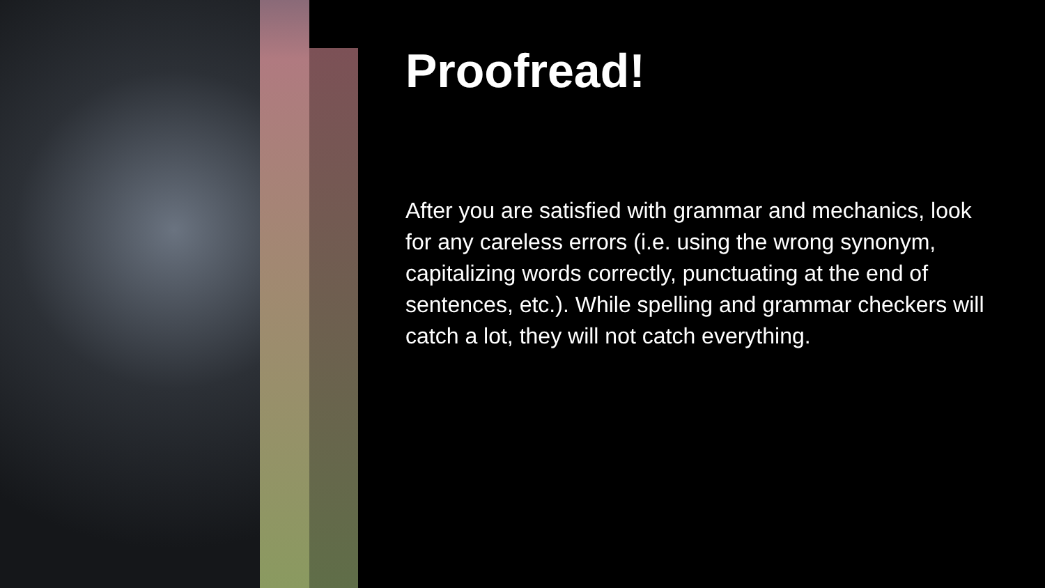Proofread!
After you are satisfied with grammar and mechanics, look for any careless errors (i.e. using the wrong synonym, capitalizing words correctly, punctuating at the end of sentences, etc.). While spelling and grammar checkers will catch a lot, they will not catch everything.